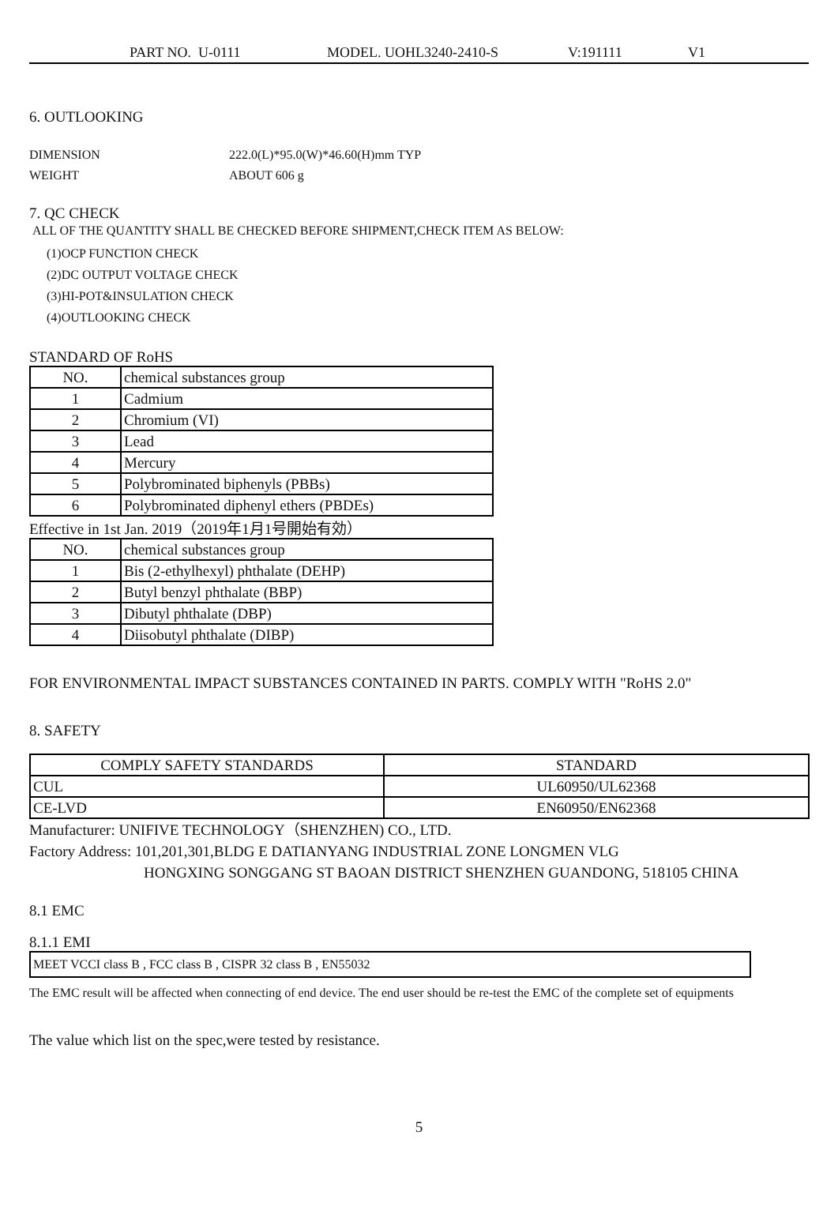PART NO. U-0111 MODEL. UOHL3240-2410-S V:191111 V1
6. OUTLOOKING
DIMENSION 222.0(L)*95.0(W)*46.60(H)mm TYP
WEIGHT ABOUT 606 g
7. QC CHECK
ALL OF THE QUANTITY SHALL BE CHECKED BEFORE SHIPMENT,CHECK ITEM AS BELOW:
(1)OCP FUNCTION CHECK
(2)DC OUTPUT VOLTAGE CHECK
(3)HI-POT&INSULATION CHECK
(4)OUTLOOKING CHECK
STANDARD OF RoHS
| NO. | chemical substances group |
| 1 | Cadmium |
| 2 | Chromium (VI) |
| 3 | Lead |
| 4 | Mercury |
| 5 | Polybrominated biphenyls (PBBs) |
| 6 | Polybrominated diphenyl ethers (PBDEs) |
Effective in 1st Jan. 2019（2019年1月1号開始有効）
| NO. | chemical substances group |
| 1 | Bis (2-ethylhexyl) phthalate (DEHP) |
| 2 | Butyl benzyl phthalate (BBP) |
| 3 | Dibutyl phthalate (DBP) |
| 4 | Diisobutyl phthalate (DIBP) |
FOR ENVIRONMENTAL IMPACT SUBSTANCES CONTAINED IN PARTS. COMPLY WITH "RoHS 2.0"
8. SAFETY
| COMPLY SAFETY STANDARDS | STANDARD |
| CUL | UL60950/UL62368 |
| CE-LVD | EN60950/EN62368 |
Manufacturer: UNIFIVE TECHNOLOGY（SHENZHEN) CO., LTD.
Factory Address: 101,201,301,BLDG E DATIANYANG INDUSTRIAL ZONE LONGMEN VLG
HONGXING SONGGANG ST BAOAN DISTRICT SHENZHEN GUANDONG, 518105 CHINA
8.1 EMC
8.1.1 EMI
| MEET VCCI class B , FCC class B , CISPR 32 class B , EN55032 |
The EMC result will be affected when connecting of end device. The end user should be re-test the EMC of the complete set of equipments
The value which list on the spec,were tested by resistance.
5